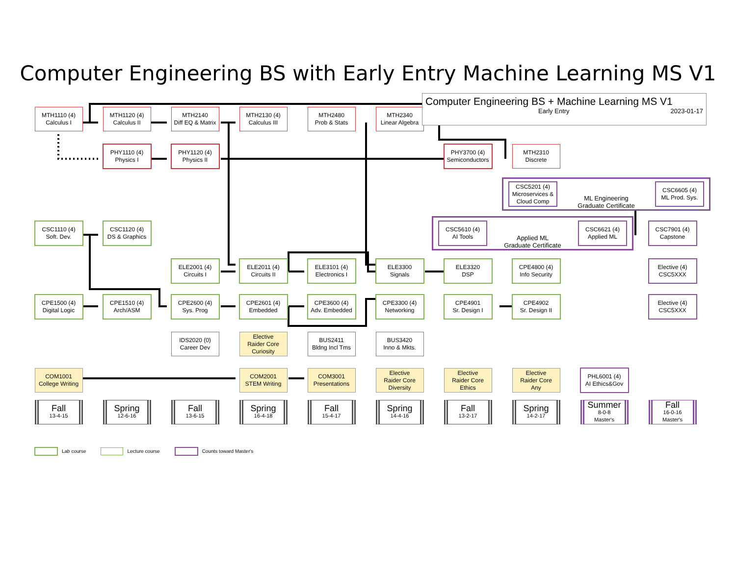Computer Engineering BS with Early Entry Machine Learning MS V1
MTH1110 (4)
Calculus I
MTH1120 (4)
Calculus II
MTH2140
Diff EQ & Matrix
MTH2130 (4)
Calculus III
MTH2480
Prob & Stats
MTH2340
Linear Algebra
Computer Engineering BS + Machine Learning MS V1
Early Entry 2023-01-17
PHY1110 (4)
Physics I
PHY1120 (4)
Physics II
PHY3700 (4)
Semiconductors
MTH2310
Discrete
CSC5201 (4)
Microservices &
Cloud Comp
ML Engineering
Graduate Certificate
CSC6605 (4)
ML Prod. Sys.
CSC1110 (4)
Soft. Dev.
CSC1120 (4)
DS & Graphics
CSC5610 (4)
AI Tools
Applied ML
Graduate Certificate
CSC6621 (4)
Applied ML
CSC7901 (4)
Capstone
ELE2001 (4)
Circuits I
ELE2011 (4)
Circuits II
ELE3101 (4)
Electronics I
ELE3300
Signals
ELE3320
DSP
CPE4800 (4)
Info Security
Elective (4)
CSC5XXX
CPE1500 (4)
Digital Logic
CPE1510 (4)
Arch/ASM
CPE2600 (4)
Sys. Prog
CPE2601 (4)
Embedded
CPE3600 (4)
Adv. Embedded
CPE3300 (4)
Networking
CPE4901
Sr. Design I
CPE4902
Sr. Design II
Elective (4)
CSC5XXX
IDS2020 (0)
Career Dev
Elective
Raider Core
Curiosity
BUS2411
Bldng Incl Tms
BUS3420
Inno & Mkts.
COM1001
College Writing
COM2001
STEM Writing
COM3001
Presentations
Elective
Raider Core
Diversity
Elective
Raider Core
Ethics
Elective
Raider Core
Any
PHL6001 (4)
AI Ethics&Gov
Fall
13-4-15
Spring
12-6-16
Fall
13-6-15
Spring
16-4-18
Fall
15-4-17
Spring
14-4-16
Fall
13-2-17
Spring
14-2-17
Summer
8-0-8
Master's
Fall
16-0-16
Master's
Lab course Lecture course Counts toward Master's